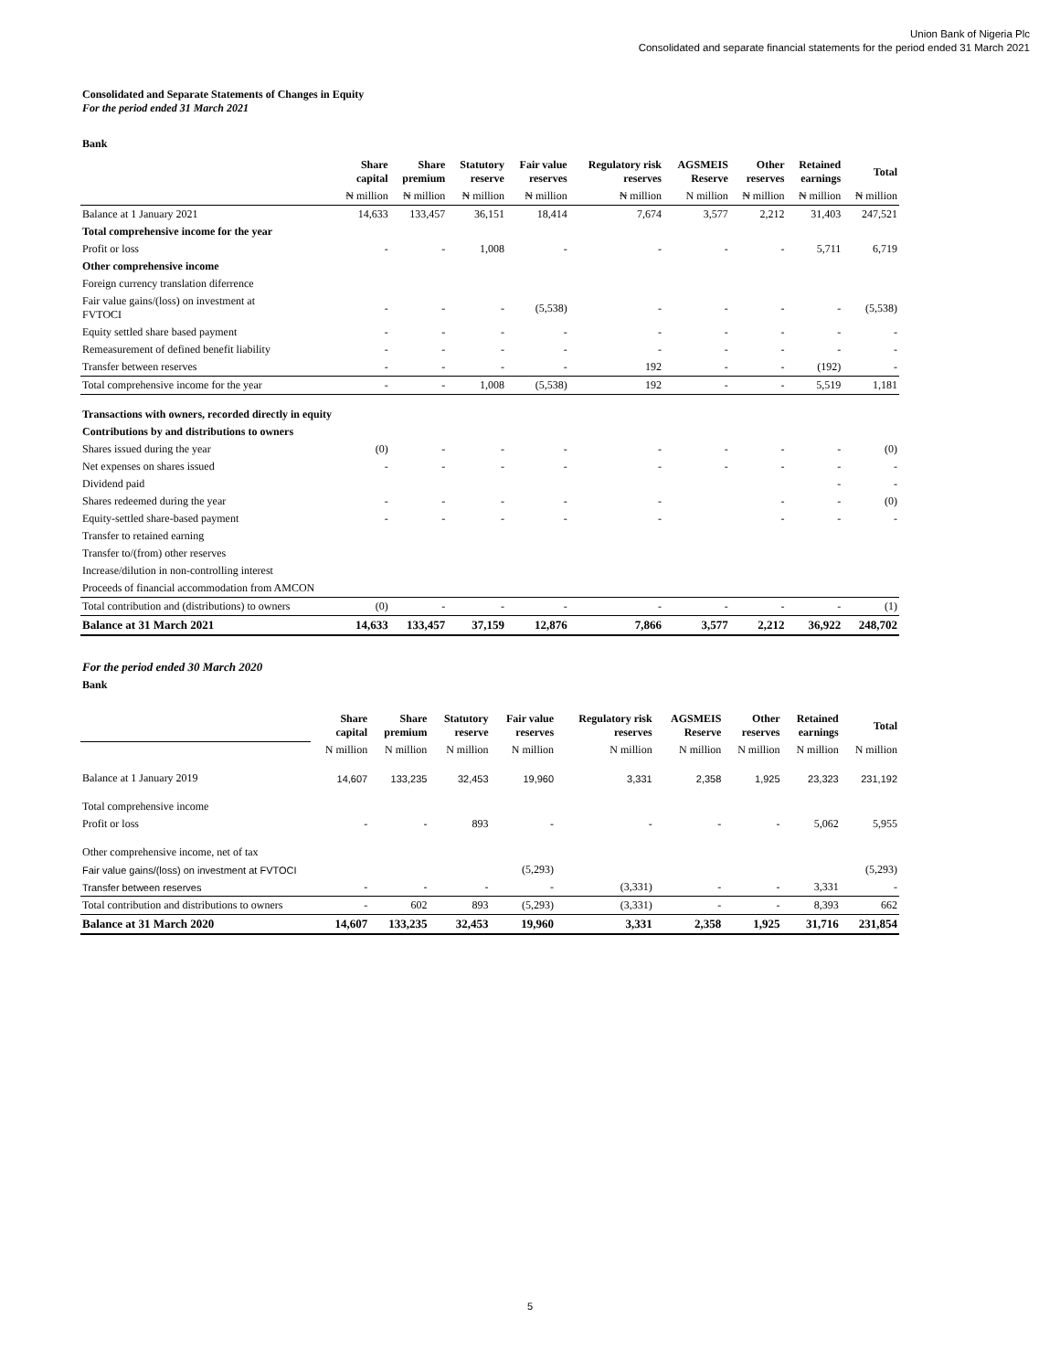Union Bank of Nigeria Plc
Consolidated and separate financial statements for the period ended 31 March 2021
Consolidated and Separate Statements of Changes in Equity
For the period ended 31 March 2021
Bank
| | Share capital | Share premium | Statutory reserve | Fair value reserves | Regulatory risk reserves | AGSMEIS Reserve | Other reserves | Retained earnings | Total |
| --- | --- | --- | --- | --- | --- | --- | --- | --- | --- |
| | ₦ million | ₦ million | ₦ million | ₦ million | ₦ million | N million | ₦ million | ₦ million | ₦ million |
| Balance at 1 January 2021 | 14,633 | 133,457 | 36,151 | 18,414 | 7,674 | 3,577 | 2,212 | 31,403 | 247,521 |
| Total comprehensive income for the year | | | | | | | | | |
| Profit or loss | - | - | 1,008 | - | - | - | - | 5,711 | 6,719 |
| Other comprehensive income | | | | | | | | | |
| Foreign currency translation diferrence | | | | | | | | | |
| Fair value gains/(loss) on investment at FVTOCI | - | - | - | (5,538) | - | - | - | - | (5,538) |
| Equity settled share based payment | - | - | - | - | - | - | - | - | - |
| Remeasurement of defined benefit liability | - | - | - | - | - | - | - | - | - |
| Transfer between reserves | - | - | - | - | 192 | - | - | (192) | - |
| Total comprehensive income for the year | - | - | 1,008 | (5,538) | 192 | - | - | 5,519 | 1,181 |
| Transactions with owners, recorded directly in equity | | | | | | | | | |
| Contributions by and distributions to owners | | | | | | | | | |
| Shares issued during the year | (0) | - | - | - | - | - | - | - | (0) |
| Net expenses on shares issued | - | - | - | - | - | - | - | - | - |
| Dividend paid | | | | | | | | - | - |
| Shares redeemed during the year | - | - | - | - | - | | - | - | (0) |
| Equity-settled share-based payment | - | - | - | - | - | | - | - | - |
| Transfer to retained earning | | | | | | | | | |
| Transfer to/(from) other reserves | | | | | | | | | |
| Increase/dilution in non-controlling interest | | | | | | | | | |
| Proceeds of financial accommodation from AMCON | | | | | | | | | |
| Total contribution and (distributions) to owners | (0) | - | - | - | - | - | - | - | (1) |
| Balance at 31 March 2021 | 14,633 | 133,457 | 37,159 | 12,876 | 7,866 | 3,577 | 2,212 | 36,922 | 248,702 |
For the period ended 30 March 2020
Bank
| | Share capital | Share premium | Statutory reserve | Fair value reserves | Regulatory risk reserves | AGSMEIS Reserve | Other reserves | Retained earnings | Total |
| --- | --- | --- | --- | --- | --- | --- | --- | --- | --- |
| | N million | N million | N million | N million | N million | N million | N million | N million | N million |
| Balance at 1 January 2019 | 14,607 | 133,235 | 32,453 | 19,960 | 3,331 | 2,358 | 1,925 | 23,323 | 231,192 |
| Total comprehensive income | | | | | | | | | |
| Profit or loss | - | - | 893 | - | - | - | - | 5,062 | 5,955 |
| Other comprehensive income, net of tax | | | | | | | | | |
| Fair value gains/(loss) on investment at FVTOCI | | | | (5,293) | | | | | (5,293) |
| Transfer between reserves | - | - | - | - | (3,331) | - | - | 3,331 | - |
| Total contribution and distributions to owners | - | 602 | 893 | (5,293) | (3,331) | - | - | 8,393 | 662 |
| Balance at 31 March 2020 | 14,607 | 133,235 | 32,453 | 19,960 | 3,331 | 2,358 | 1,925 | 31,716 | 231,854 |
5